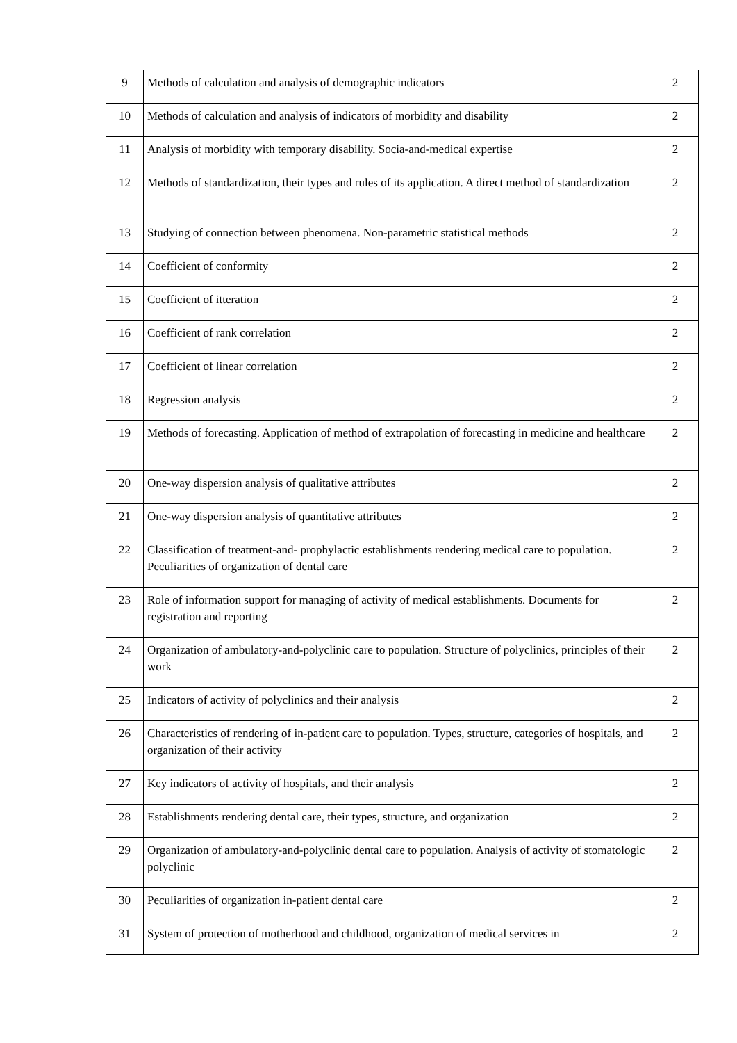| 9 | Methods of calculation and analysis of demographic indicators | 2 |
| 10 | Methods of calculation and analysis of indicators of morbidity and disability | 2 |
| 11 | Analysis of morbidity with temporary disability. Socia-and-medical expertise | 2 |
| 12 | Methods of standardization, their types and rules of its application. A direct method of standardization | 2 |
| 13 | Studying of connection between phenomena. Non-parametric statistical methods | 2 |
| 14 | Coefficient of conformity | 2 |
| 15 | Coefficient of itteration | 2 |
| 16 | Coefficient of rank correlation | 2 |
| 17 | Coefficient of linear correlation | 2 |
| 18 | Regression analysis | 2 |
| 19 | Methods of forecasting. Application of method of extrapolation of forecasting in medicine and healthcare | 2 |
| 20 | One-way dispersion analysis of qualitative attributes | 2 |
| 21 | One-way dispersion analysis of quantitative attributes | 2 |
| 22 | Classification of treatment-and- prophylactic establishments rendering medical care to population. Peculiarities of organization of dental care | 2 |
| 23 | Role of information support for managing of activity of medical establishments. Documents for registration and reporting | 2 |
| 24 | Organization of ambulatory-and-polyclinic care to population. Structure of polyclinics, principles of their work | 2 |
| 25 | Indicators of activity of polyclinics and their analysis | 2 |
| 26 | Characteristics of rendering of in-patient care to population. Types, structure, categories of hospitals, and organization of their activity | 2 |
| 27 | Key indicators of activity of hospitals, and their analysis | 2 |
| 28 | Establishments rendering dental care, their types, structure, and organization | 2 |
| 29 | Organization of ambulatory-and-polyclinic dental care to population. Analysis of activity of stomatologic polyclinic | 2 |
| 30 | Peculiarities of organization in-patient dental care | 2 |
| 31 | System of protection of motherhood and childhood, organization of medical services in | 2 |